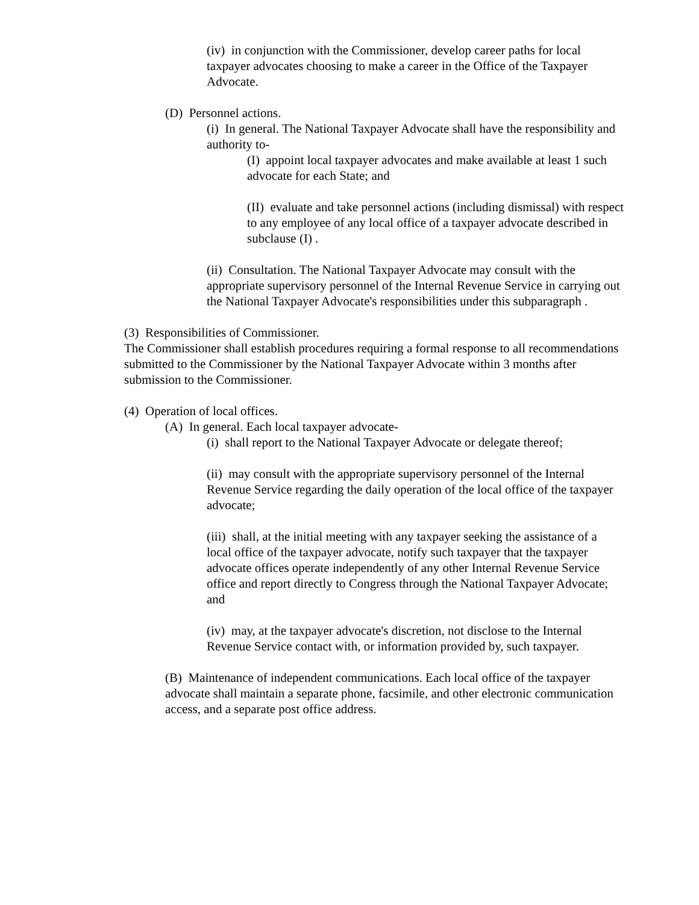(iv) in conjunction with the Commissioner, develop career paths for local taxpayer advocates choosing to make a career in the Office of the Taxpayer Advocate.
(D) Personnel actions.
(i) In general. The National Taxpayer Advocate shall have the responsibility and authority to-
(I) appoint local taxpayer advocates and make available at least 1 such advocate for each State; and
(II) evaluate and take personnel actions (including dismissal) with respect to any employee of any local office of a taxpayer advocate described in subclause (I) .
(ii) Consultation. The National Taxpayer Advocate may consult with the appropriate supervisory personnel of the Internal Revenue Service in carrying out the National Taxpayer Advocate's responsibilities under this subparagraph .
(3) Responsibilities of Commissioner.
The Commissioner shall establish procedures requiring a formal response to all recommendations submitted to the Commissioner by the National Taxpayer Advocate within 3 months after submission to the Commissioner.
(4) Operation of local offices.
(A) In general. Each local taxpayer advocate-
(i) shall report to the National Taxpayer Advocate or delegate thereof;
(ii) may consult with the appropriate supervisory personnel of the Internal Revenue Service regarding the daily operation of the local office of the taxpayer advocate;
(iii) shall, at the initial meeting with any taxpayer seeking the assistance of a local office of the taxpayer advocate, notify such taxpayer that the taxpayer advocate offices operate independently of any other Internal Revenue Service office and report directly to Congress through the National Taxpayer Advocate; and
(iv) may, at the taxpayer advocate's discretion, not disclose to the Internal Revenue Service contact with, or information provided by, such taxpayer.
(B) Maintenance of independent communications. Each local office of the taxpayer advocate shall maintain a separate phone, facsimile, and other electronic communication access, and a separate post office address.